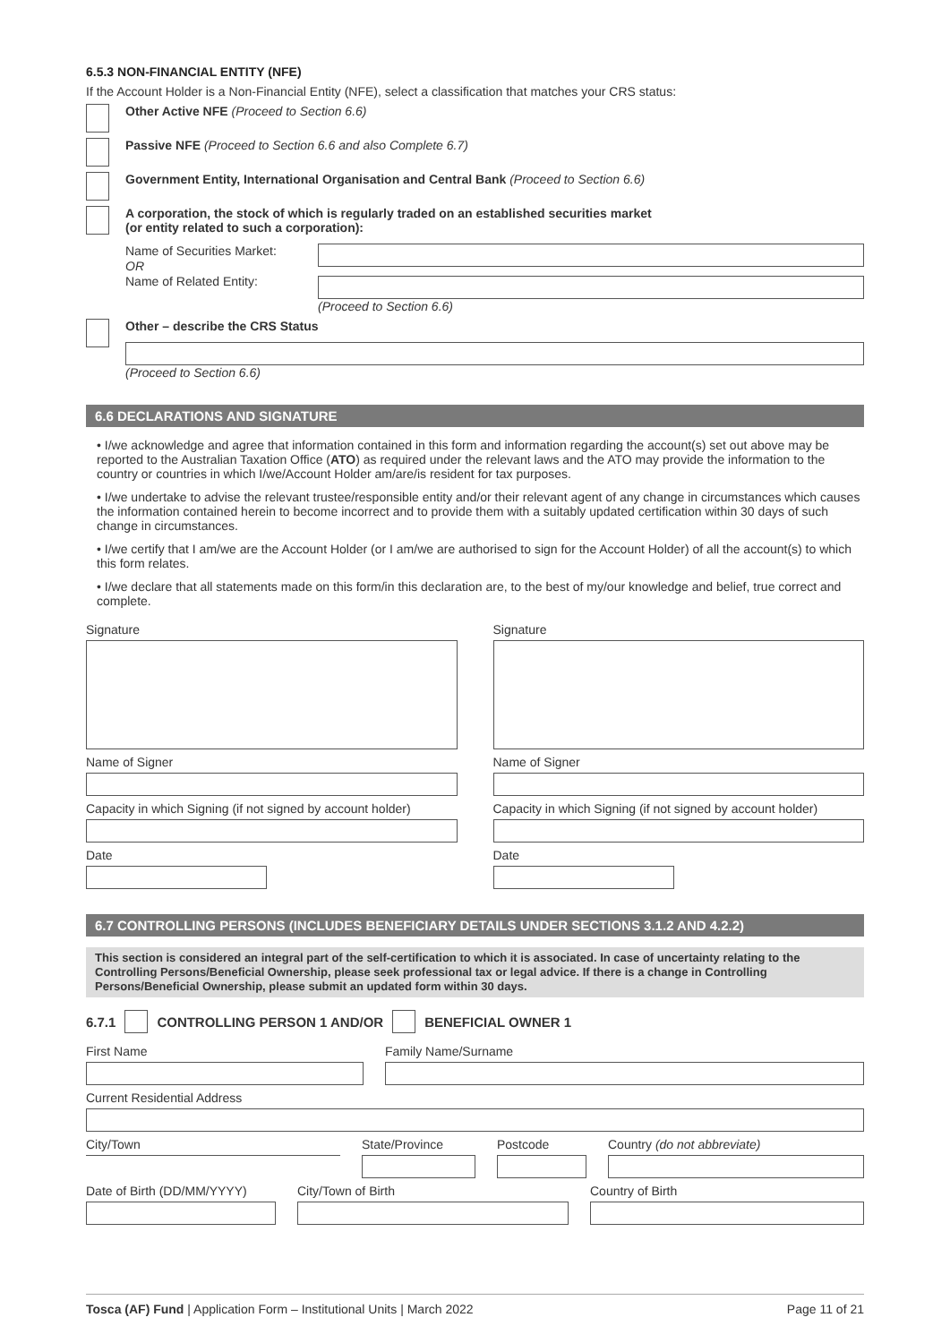6.5.3 NON-FINANCIAL ENTITY (NFE)
If the Account Holder is a Non-Financial Entity (NFE), select a classification that matches your CRS status:
Other Active NFE (Proceed to Section 6.6)
Passive NFE (Proceed to Section 6.6 and also Complete 6.7)
Government Entity, International Organisation and Central Bank (Proceed to Section 6.6)
A corporation, the stock of which is regularly traded on an established securities market
(or entity related to such a corporation):
Name of Securities Market:
OR
Name of Related Entity:
(Proceed to Section 6.6)
Other – describe the CRS Status
(Proceed to Section 6.6)
6.6 DECLARATIONS AND SIGNATURE
• I/we acknowledge and agree that information contained in this form and information regarding the account(s) set out above may be reported to the Australian Taxation Office (ATO) as required under the relevant laws and the ATO may provide the information to the country or countries in which I/we/Account Holder am/are/is resident for tax purposes.
• I/we undertake to advise the relevant trustee/responsible entity and/or their relevant agent of any change in circumstances which causes the information contained herein to become incorrect and to provide them with a suitably updated certification within 30 days of such change in circumstances.
• I/we certify that I am/we are the Account Holder (or I am/we are authorised to sign for the Account Holder) of all the account(s) to which this form relates.
• I/we declare that all statements made on this form/in this declaration are, to the best of my/our knowledge and belief, true correct and complete.
Signature
Name of Signer
Capacity in which Signing (if not signed by account holder)
Date
Signature
Name of Signer
Capacity in which Signing (if not signed by account holder)
Date
6.7 CONTROLLING PERSONS (INCLUDES BENEFICIARY DETAILS UNDER SECTIONS 3.1.2 AND 4.2.2)
This section is considered an integral part of the self-certification to which it is associated. In case of uncertainty relating to the Controlling Persons/Beneficial Ownership, please seek professional tax or legal advice. If there is a change in Controlling Persons/Beneficial Ownership, please submit an updated form within 30 days.
6.7.1 CONTROLLING PERSON 1 AND/OR BENEFICIAL OWNER 1
First Name Family Name/Surname
Current Residential Address
City/Town State/Province Postcode Country (do not abbreviate)
Date of Birth (DD/MM/YYYY)
City/Town of Birth Country of Birth
Tosca (AF) Fund | Application Form – Institutional Units | March 2022 Page 11 of 21